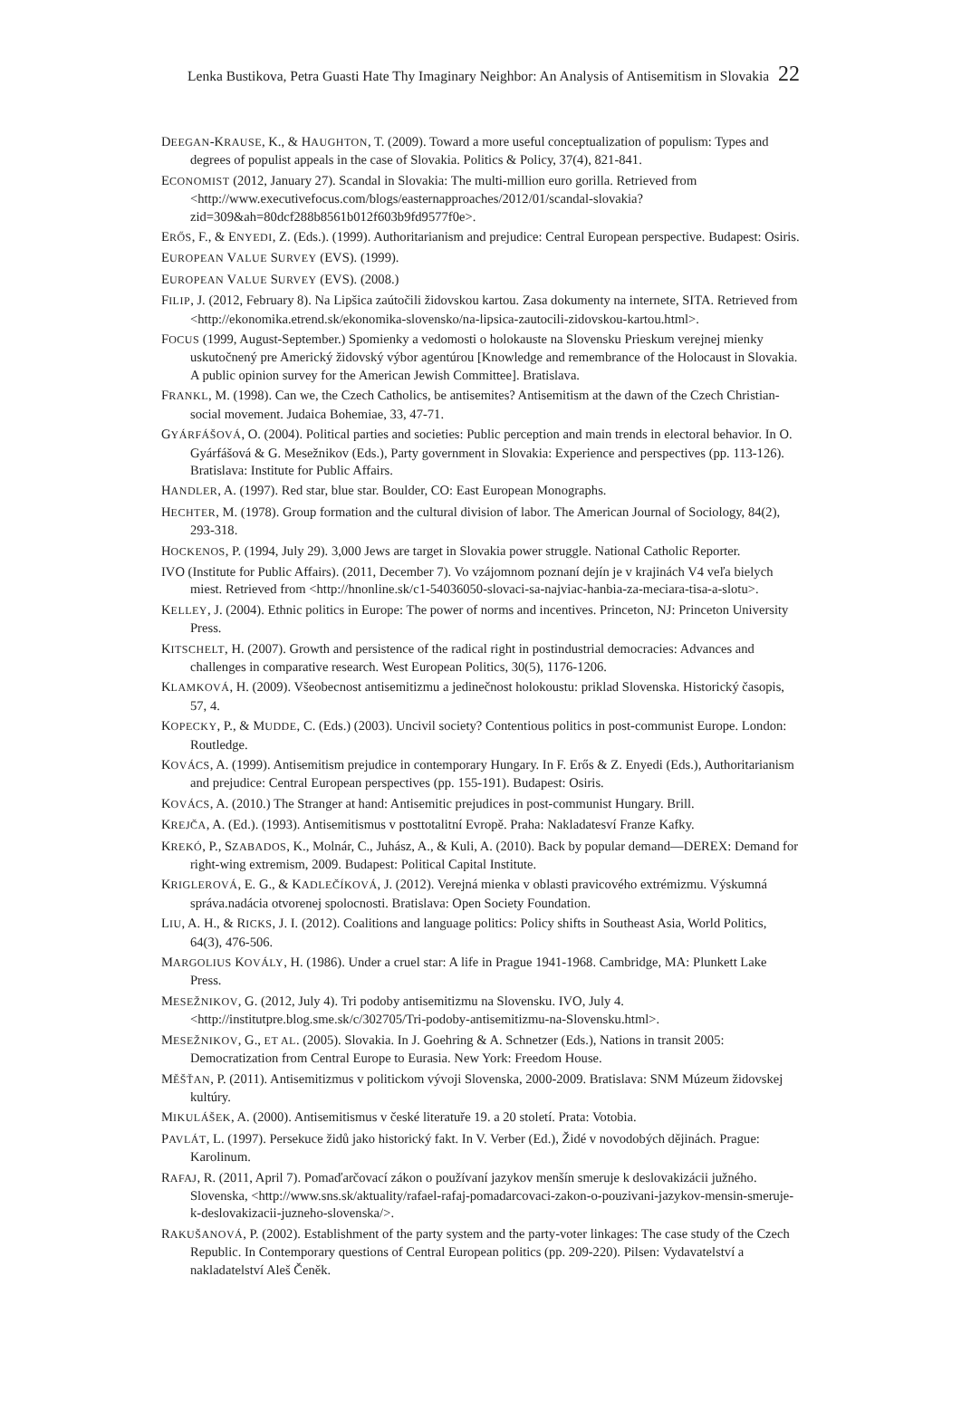Lenka Bustikova, Petra Guasti Hate Thy Imaginary Neighbor: An Analysis of Antisemitism in Slovakia 22
DEEGAN-KRAUSE, K., & HAUGHTON, T. (2009). Toward a more useful conceptualization of populism: Types and degrees of populist appeals in the case of Slovakia. Politics & Policy, 37(4), 821-841.
ECONOMIST (2012, January 27). Scandal in Slovakia: The multi-million euro gorilla. Retrieved from <http://www.executivefocus.com/blogs/easternapproaches/2012/01/scandal-slovakia?zid=309&ah=80dcf288b8561b012f603b9fd9577f0e>.
ERŐS, F., & ENYEDI, Z. (Eds.). (1999). Authoritarianism and prejudice: Central European perspective. Budapest: Osiris.
EUROPEAN VALUE SURVEY (EVS). (1999).
EUROPEAN VALUE SURVEY (EVS). (2008.)
FILIP, J. (2012, February 8). Na Lipšica zaútočili židovskou kartou. Zasa dokumenty na internete, SITA. Retrieved from <http://ekonomika.etrend.sk/ekonomika-slovensko/na-lipsica-zautocili-zidovskou-kartou.html>.
FOCUS (1999, August-September.) Spomienky a vedomosti o holokauste na Slovensku Prieskum verejnej mienky uskutočnený pre Americký židovský výbor agentúrou [Knowledge and remembrance of the Holocaust in Slovakia. A public opinion survey for the American Jewish Committee]. Bratislava.
FRANKL, M. (1998). Can we, the Czech Catholics, be antisemites? Antisemitism at the dawn of the Czech Christian-social movement. Judaica Bohemiae, 33, 47-71.
GYÁRFÁŠOVÁ, O. (2004). Political parties and societies: Public perception and main trends in electoral behavior. In O. Gyárfášová & G. Mesežnikov (Eds.), Party government in Slovakia: Experience and perspectives (pp. 113-126). Bratislava: Institute for Public Affairs.
HANDLER, A. (1997). Red star, blue star. Boulder, CO: East European Monographs.
HECHTER, M. (1978). Group formation and the cultural division of labor. The American Journal of Sociology, 84(2), 293-318.
HOCKENOS, P. (1994, July 29). 3,000 Jews are target in Slovakia power struggle. National Catholic Reporter.
IVO (Institute for Public Affairs). (2011, December 7). Vo vzájomnom poznaní dejín je v krajinách V4 veľa bielych miest. Retrieved from <http://hnonline.sk/c1-54036050-slovaci-sa-najviac-hanbia-za-meciara-tisa-a-slotu>.
KELLEY, J. (2004). Ethnic politics in Europe: The power of norms and incentives. Princeton, NJ: Princeton University Press.
KITSCHELT, H. (2007). Growth and persistence of the radical right in postindustrial democracies: Advances and challenges in comparative research. West European Politics, 30(5), 1176-1206.
KLAMKOVÁ, H. (2009). Všeobecnost antisemitizmu a jedinečnost holokoustu: priklad Slovenska. Historický časopis, 57, 4.
KOPECKY, P., & MUDDE, C. (Eds.) (2003). Uncivil society? Contentious politics in post-communist Europe. London: Routledge.
KOVÁCS, A. (1999). Antisemitism prejudice in contemporary Hungary. In F. Erős & Z. Enyedi (Eds.), Authoritarianism and prejudice: Central European perspectives (pp. 155-191). Budapest: Osiris.
KOVÁCS, A. (2010.) The Stranger at hand: Antisemitic prejudices in post-communist Hungary. Brill.
KREJČA, A. (Ed.). (1993). Antisemitismus v posttotalitní Evropě. Praha: Nakladatesví Franze Kafky.
KREKÓ, P., SZABADOS, K., Molnár, C., Juhász, A., & Kuli, A. (2010). Back by popular demand—DEREX: Demand for right-wing extremism, 2009. Budapest: Political Capital Institute.
KRIGLEROVÁ, E. G., & KADLEČÍKOVÁ, J. (2012). Verejná mienka v oblasti pravicového extrémizmu. Výskumná správa.nadácia otvorenej spolocnosti. Bratislava: Open Society Foundation.
LIU, A. H., & RICKS, J. I. (2012). Coalitions and language politics: Policy shifts in Southeast Asia, World Politics, 64(3), 476-506.
MARGOLIUS KOVÁLY, H. (1986). Under a cruel star: A life in Prague 1941-1968. Cambridge, MA: Plunkett Lake Press.
MESEŽNIKOV, G. (2012, July 4). Tri podoby antisemitizmu na Slovensku. IVO, July 4. <http://institutpre.blog.sme.sk/c/302705/Tri-podoby-antisemitizmu-na-Slovensku.html>.
MESEŽNIKOV, G., ET AL. (2005). Slovakia. In J. Goehring & A. Schnetzer (Eds.), Nations in transit 2005: Democratization from Central Europe to Eurasia. New York: Freedom House.
MĚŠŤAN, P. (2011). Antisemitizmus v politickom vývoji Slovenska, 2000-2009. Bratislava: SNM Múzeum židovskej kultúry.
MIKULÁŠEK, A. (2000). Antisemitismus v české literatuře 19. a 20 století. Prata: Votobia.
PAVLÁT, L. (1997). Persekuce židů jako historický fakt. In V. Verber (Ed.), Židé v novodobých dějinách. Prague: Karolinum.
RAFAJ, R. (2011, April 7). Pomaďarčovací zákon o používaní jazykov menšín smeruje k deslovakizácii južného. Slovenska, <http://www.sns.sk/aktuality/rafael-rafaj-pomadarcovaci-zakon-o-pouzivani-jazykov-mensin-smeruje-k-deslovakizacii-juzneho-slovenska/>.
RAKUŠANOVÁ, P. (2002). Establishment of the party system and the party-voter linkages: The case study of the Czech Republic. In Contemporary questions of Central European politics (pp. 209-220). Pilsen: Vydavatelství a nakladatelství Aleš Čeněk.